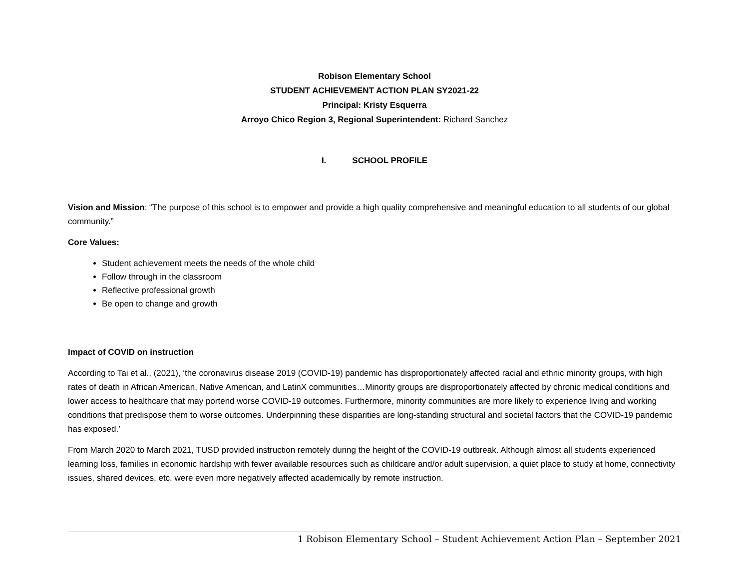Robison Elementary School
STUDENT ACHIEVEMENT ACTION PLAN SY2021-22
Principal: Kristy Esquerra
Arroyo Chico Region 3, Regional Superintendent: Richard Sanchez
I. SCHOOL PROFILE
Vision and Mission: “The purpose of this school is to empower and provide a high quality comprehensive and meaningful education to all students of our global community.”
Core Values:
Student achievement meets the needs of the whole child
Follow through in the classroom
Reflective professional growth
Be open to change and growth
Impact of COVID on instruction
According to Tai et al., (2021), ‘the coronavirus disease 2019 (COVID-19) pandemic has disproportionately affected racial and ethnic minority groups, with high rates of death in African American, Native American, and LatinX communities…Minority groups are disproportionately affected by chronic medical conditions and lower access to healthcare that may portend worse COVID-19 outcomes. Furthermore, minority communities are more likely to experience living and working conditions that predispose them to worse outcomes. Underpinning these disparities are long-standing structural and societal factors that the COVID-19 pandemic has exposed.’
From March 2020 to March 2021, TUSD provided instruction remotely during the height of the COVID-19 outbreak. Although almost all students experienced learning loss, families in economic hardship with fewer available resources such as childcare and/or adult supervision, a quiet place to study at home, connectivity issues, shared devices, etc. were even more negatively affected academically by remote instruction.
1 Robison Elementary School – Student Achievement Action Plan – September 2021